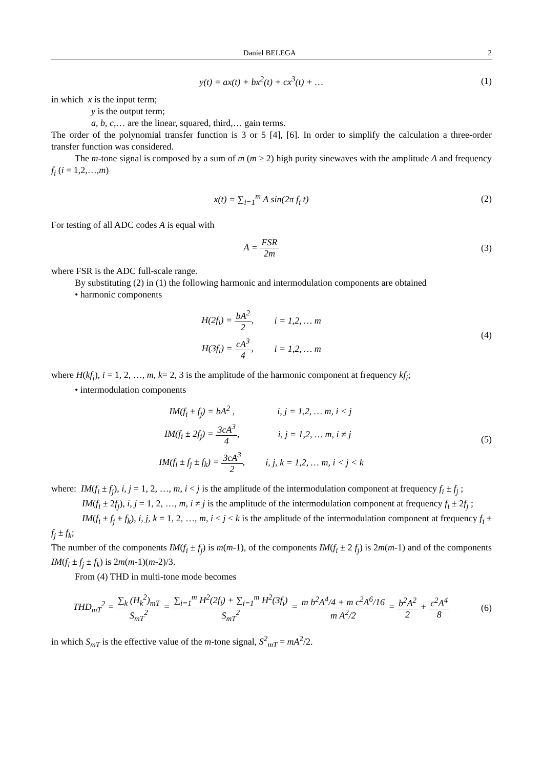Daniel BELEGA 2
y(t) = ax(t) + bx<sup>2</sup>(t) + cx<sup>3</sup>(t) + …
(1)
in which x is the input term;
y is the output term;
a, b, c,… are the linear, squared, third,… gain terms.
The order of the polynomial transfer function is 3 or 5 [4], [6]. In order to simplify the calculation a three-order transfer function was considered.
The m-tone signal is composed by a sum of m (m ≥ 2) high purity sinewaves with the amplitude A and frequency f<sub>i</sub> (i = 1,2,…,m)
x(t) = ∑<sub>i=1</sub><sup>m</sup> A sin(2π f<sub>i</sub> t) (2)
For testing of all ADC codes A is equal with
A = FSR 2m (3)
where FSR is the ADC full-scale range.
By substituting (2) in (1) the following harmonic and intermodulation components are obtained
• harmonic components
| H(2f<sub>i</sub>) = bA<sup>2</sup> 2 , | i = 1,2, … m |
| H(3f<sub>i</sub>) = cA<sup>3</sup> 4 , | i = 1,2, … m |
(4)
where H(kf<sub>i</sub>), i = 1, 2, …, m, k= 2, 3 is the amplitude of the harmonic component at frequency kf<sub>i</sub>;
• intermodulation components
| IM(f<sub>i</sub> ± f<sub>j</sub>) = bA<sup>2</sup> , | i, j = 1,2, … m, i < j |
| IM(f<sub>i</sub> ± 2f<sub>j</sub>) = 3cA<sup>3</sup> 4 , | i, j = 1,2, … m, i ≠ j |
| IM(f<sub>i</sub> ± f<sub>j</sub> ± f<sub>k</sub>) = 3cA<sup>3</sup> 2 , | i, j, k = 1,2, … m, i < j < k |
(5)
where: IM(f<sub>i</sub> ± f<sub>j</sub>), i, j = 1, 2, …, m, i < j is the amplitude of the intermodulation component at frequency f<sub>i</sub> ± f<sub>j</sub> ;
IM(f<sub>i</sub> ± 2f<sub>j</sub>), i, j = 1, 2, …, m, i ≠ j is the amplitude of the intermodulation component at frequency f<sub>i</sub> ± 2f<sub>j</sub> ;
IM(f<sub>i</sub> ± f<sub>j</sub> ± f<sub>k</sub>), i, j, k = 1, 2, …, m, i < j < k is the amplitude of the intermodulation component at frequency f<sub>i</sub> ± f<sub>j</sub> ± f<sub>k</sub>;
The number of the components IM(f<sub>i</sub> ± f<sub>j</sub>) is m(m-1), of the components IM(f<sub>i</sub> ± 2 f<sub>j</sub>) is 2m(m-1) and of the components IM(f<sub>i</sub> ± f<sub>j</sub> ± f<sub>k</sub>) is 2m(m-1)(m-2)/3.
From (4) THD in multi-tone mode becomes
THD<sub>mT</sub><sup>2</sup> = ∑<sub>k</sub> (H<sub>k</sub><sup>2</sup>)<sub>mT</sub> S<sub>mT</sub><sup>2</sup> = ∑<sub>i=1</sub><sup>m</sup> H<sup>2</sup>(2f<sub>i</sub>) + ∑<sub>i=1</sub><sup>m</sup> H<sup>2</sup>(3f<sub>i</sub>) S<sub>mT</sub><sup>2</sup> = m b<sup>2</sup>A<sup>4</sup>/4 + m c<sup>2</sup>A<sup>6</sup>/16 m A<sup>2</sup>/2 = b<sup>2</sup>A<sup>2</sup> 2 + c<sup>2</sup>A<sup>4</sup> 8
(6)
in which S<sub>mT</sub> is the effective value of the m-tone signal, S<sup>2</sup><sub>mT</sub> = mA<sup>2</sup>/2.